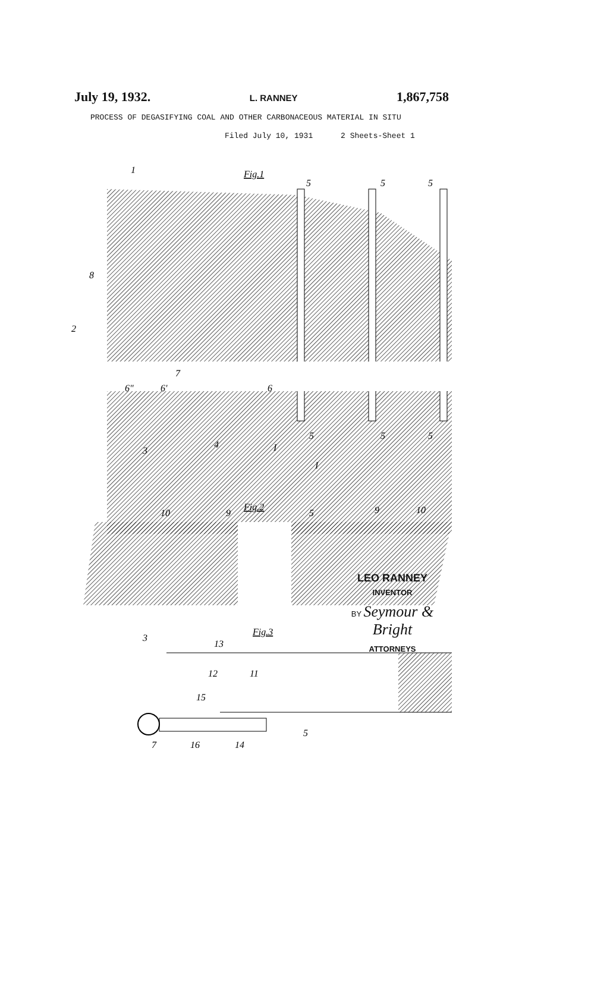July 19, 1932. L. RANNEY 1,867,758
PROCESS OF DEGASIFYING COAL AND OTHER CARBONACEOUS MATERIAL IN SITU
Filed July 10, 1931 2 Sheets-Sheet 1
Fig.1
1
8
2
5
5
5
6"
6'
7
6
3
4
5
5
5
I
I
Fig.2
10
9
5
9
10
Fig.3
3
13
12
11
15
5
7
16
14
LEO RANNEY
INVENTOR
BY Seymour & Bright
ATTORNEYS